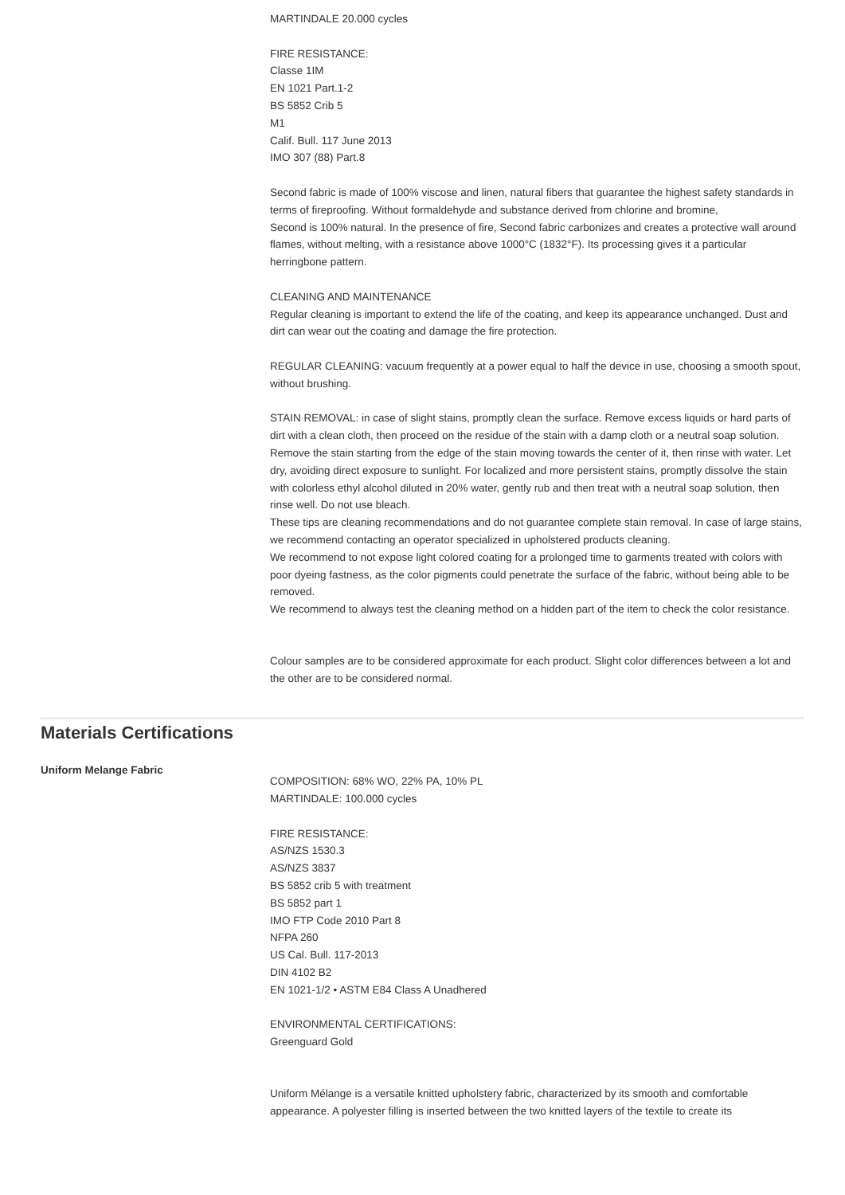MARTINDALE 20.000 cycles
FIRE RESISTANCE:
Classe 1IM
EN 1021 Part.1-2
BS 5852 Crib 5
M1
Calif. Bull. 117 June 2013
IMO 307 (88) Part.8
Second fabric is made of 100% viscose and linen, natural fibers that guarantee the highest safety standards in terms of fireproofing. Without formaldehyde and substance derived from chlorine and bromine,
Second is 100% natural. In the presence of fire, Second fabric carbonizes and creates a protective wall around flames, without melting, with a resistance above 1000°C (1832°F). Its processing gives it a particular herringbone pattern.
CLEANING AND MAINTENANCE
Regular cleaning is important to extend the life of the coating, and keep its appearance unchanged. Dust and dirt can wear out the coating and damage the fire protection.
REGULAR CLEANING: vacuum frequently at a power equal to half the device in use, choosing a smooth spout, without brushing.
STAIN REMOVAL: in case of slight stains, promptly clean the surface. Remove excess liquids or hard parts of dirt with a clean cloth, then proceed on the residue of the stain with a damp cloth or a neutral soap solution. Remove the stain starting from the edge of the stain moving towards the center of it, then rinse with water. Let dry, avoiding direct exposure to sunlight. For localized and more persistent stains, promptly dissolve the stain with colorless ethyl alcohol diluted in 20% water, gently rub and then treat with a neutral soap solution, then rinse well. Do not use bleach.
These tips are cleaning recommendations and do not guarantee complete stain removal. In case of large stains, we recommend contacting an operator specialized in upholstered products cleaning.
We recommend to not expose light colored coating for a prolonged time to garments treated with colors with poor dyeing fastness, as the color pigments could penetrate the surface of the fabric, without being able to be removed.
We recommend to always test the cleaning method on a hidden part of the item to check the color resistance.
Colour samples are to be considered approximate for each product. Slight color differences between a lot and the other are to be considered normal.
Materials Certifications
Uniform Melange Fabric
COMPOSITION: 68% WO, 22% PA, 10% PL
MARTINDALE: 100.000 cycles
FIRE RESISTANCE:
AS/NZS 1530.3
AS/NZS 3837
BS 5852 crib 5 with treatment
BS 5852 part 1
IMO FTP Code 2010 Part 8
NFPA 260
US Cal. Bull. 117-2013
DIN 4102 B2
EN 1021-1/2 • ASTM E84 Class A Unadhered
ENVIRONMENTAL CERTIFICATIONS:
Greenguard Gold
Uniform Mélange is a versatile knitted upholstery fabric, characterized by its smooth and comfortable appearance. A polyester filling is inserted between the two knitted layers of the textile to create its